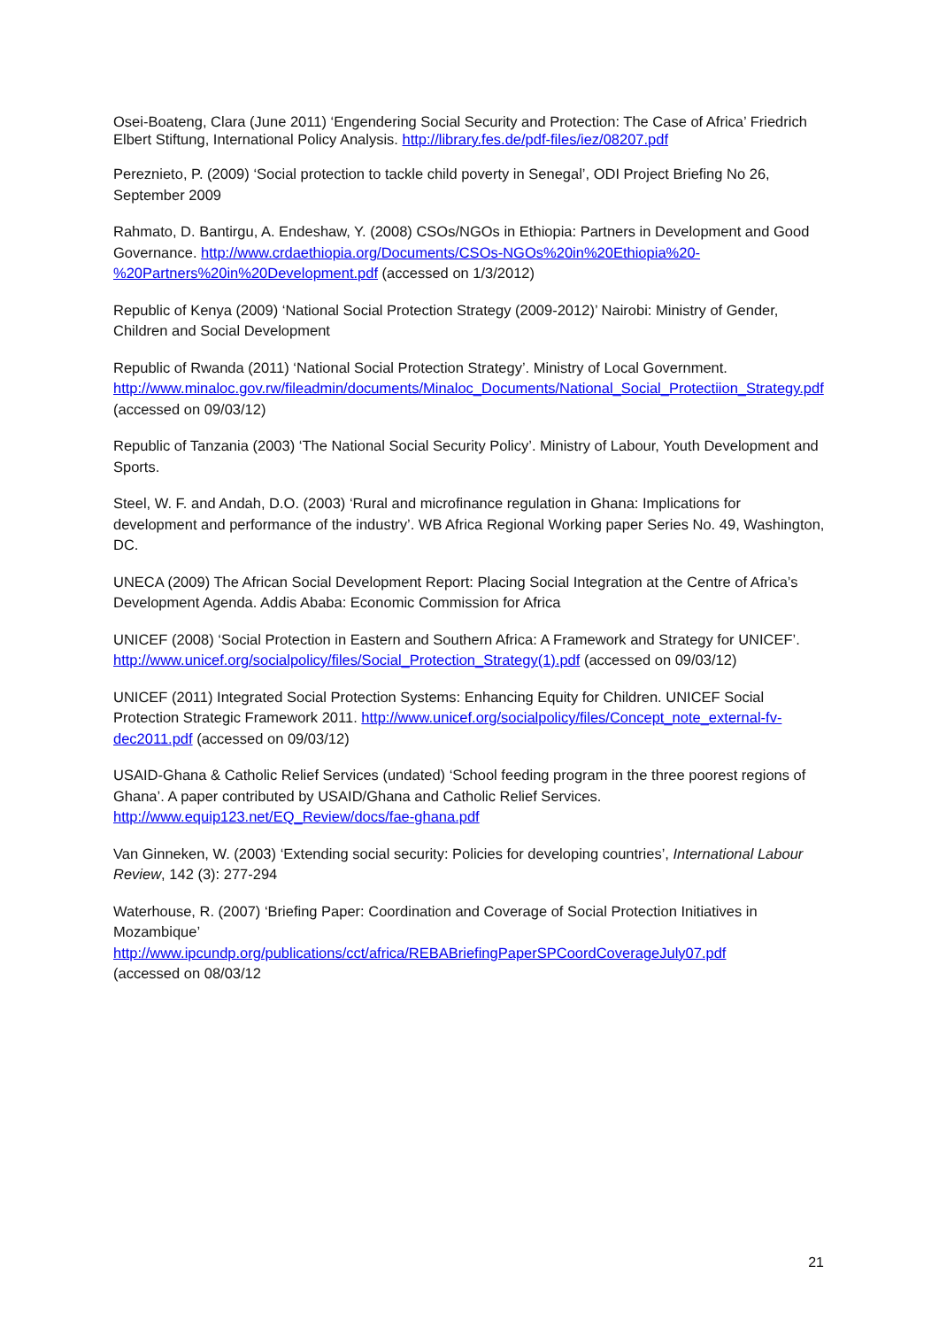Osei-Boateng, Clara (June 2011) ‘Engendering Social Security and Protection: The Case of Africa’ Friedrich Elbert Stiftung, International Policy Analysis. http://library.fes.de/pdf-files/iez/08207.pdf
Pereznieto, P. (2009) ‘Social protection to tackle child poverty in Senegal’, ODI Project Briefing No 26, September 2009
Rahmato, D. Bantirgu, A. Endeshaw, Y. (2008) CSOs/NGOs in Ethiopia: Partners in Development and Good Governance. http://www.crdaethiopia.org/Documents/CSOs-NGOs%20in%20Ethiopia%20-%20Partners%20in%20Development.pdf (accessed on 1/3/2012)
Republic of Kenya (2009) ‘National Social Protection Strategy (2009-2012)’ Nairobi: Ministry of Gender, Children and Social Development
Republic of Rwanda (2011) ‘National Social Protection Strategy’. Ministry of Local Government. http://www.minaloc.gov.rw/fileadmin/documents/Minaloc_Documents/National_Social_Protectiion_Strategy.pdf (accessed on 09/03/12)
Republic of Tanzania (2003) ‘The National Social Security Policy’. Ministry of Labour, Youth Development and Sports.
Steel, W. F. and Andah, D.O. (2003) ‘Rural and microfinance regulation in Ghana: Implications for development and performance of the industry’. WB Africa Regional Working paper Series No. 49, Washington, DC.
UNECA (2009) The African Social Development Report: Placing Social Integration at the Centre of Africa’s Development Agenda. Addis Ababa: Economic Commission for Africa
UNICEF (2008) ‘Social Protection in Eastern and Southern Africa: A Framework and Strategy for UNICEF’. http://www.unicef.org/socialpolicy/files/Social_Protection_Strategy(1).pdf (accessed on 09/03/12)
UNICEF (2011) Integrated Social Protection Systems: Enhancing Equity for Children. UNICEF Social Protection Strategic Framework 2011. http://www.unicef.org/socialpolicy/files/Concept_note_external-fv-dec2011.pdf (accessed on 09/03/12)
USAID-Ghana & Catholic Relief Services (undated) ‘School feeding program in the three poorest regions of Ghana’. A paper contributed by USAID/Ghana and Catholic Relief Services. http://www.equip123.net/EQ_Review/docs/fae-ghana.pdf
Van Ginneken, W. (2003) ‘Extending social security: Policies for developing countries’, International Labour Review, 142 (3): 277-294
Waterhouse, R. (2007) ‘Briefing Paper: Coordination and Coverage of Social Protection Initiatives in Mozambique’
http://www.ipcundp.org/publications/cct/africa/REBABriefingPaperSPCoordCoverageJuly07.pdf
(accessed on 08/03/12
21